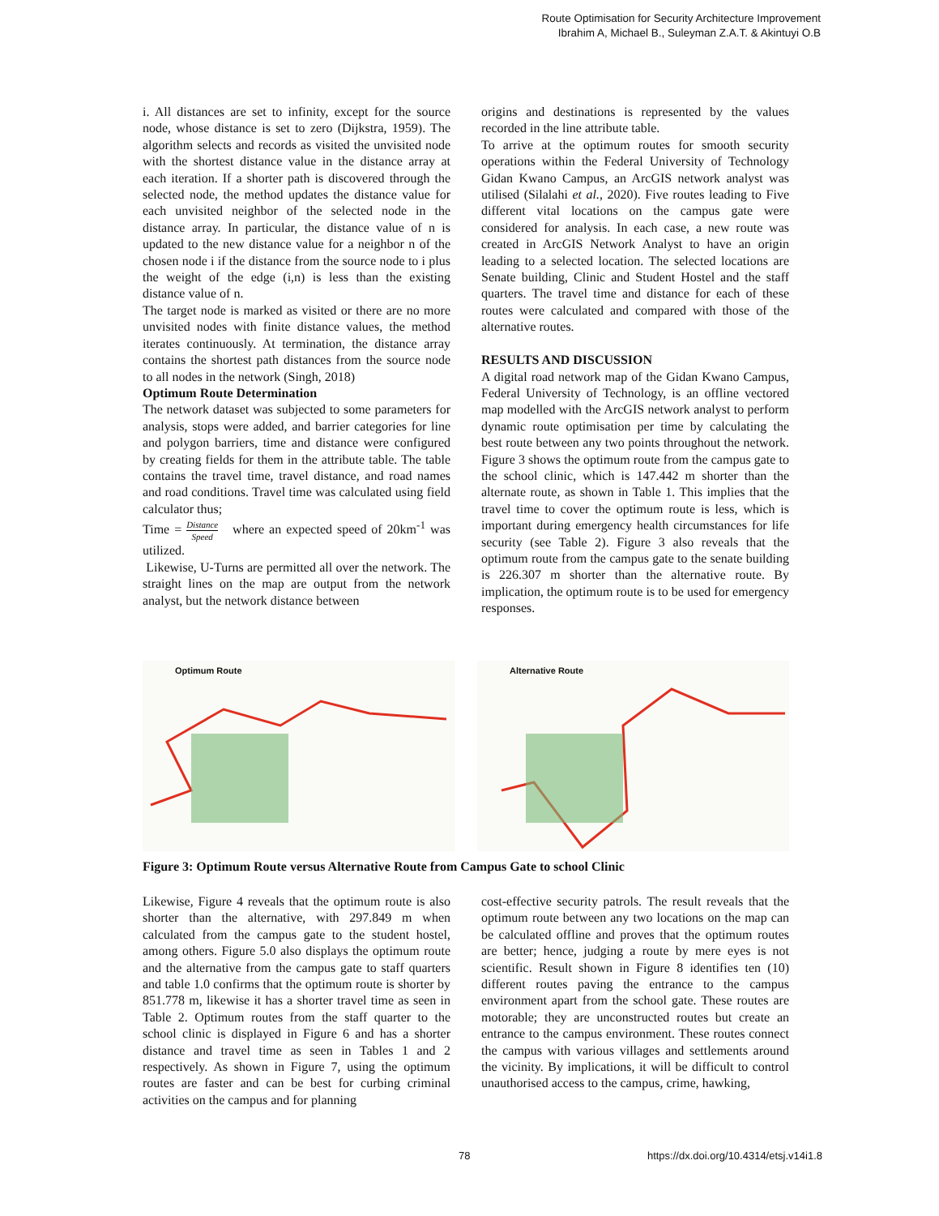Route Optimisation for Security Architecture Improvement
Ibrahim A, Michael B., Suleyman Z.A.T. & Akintuyi O.B
i. All distances are set to infinity, except for the source node, whose distance is set to zero (Dijkstra, 1959). The algorithm selects and records as visited the unvisited node with the shortest distance value in the distance array at each iteration. If a shorter path is discovered through the selected node, the method updates the distance value for each unvisited neighbor of the selected node in the distance array. In particular, the distance value of n is updated to the new distance value for a neighbor n of the chosen node i if the distance from the source node to i plus the weight of the edge (i,n) is less than the existing distance value of n.
The target node is marked as visited or there are no more unvisited nodes with finite distance values, the method iterates continuously. At termination, the distance array contains the shortest path distances from the source node to all nodes in the network (Singh, 2018)
Optimum Route Determination
The network dataset was subjected to some parameters for analysis, stops were added, and barrier categories for line and polygon barriers, time and distance were configured by creating fields for them in the attribute table. The table contains the travel time, travel distance, and road names and road conditions. Travel time was calculated using field calculator thus;
Time = Distance Speed where an expected speed of 20km<sup>-1</sup> was utilized.
Likewise, U-Turns are permitted all over the network. The straight lines on the map are output from the network analyst, but the network distance between
origins and destinations is represented by the values recorded in the line attribute table.
To arrive at the optimum routes for smooth security operations within the Federal University of Technology Gidan Kwano Campus, an ArcGIS network analyst was utilised (Silalahi et al., 2020). Five routes leading to Five different vital locations on the campus gate were considered for analysis. In each case, a new route was created in ArcGIS Network Analyst to have an origin leading to a selected location. The selected locations are Senate building, Clinic and Student Hostel and the staff quarters. The travel time and distance for each of these routes were calculated and compared with those of the alternative routes.
RESULTS AND DISCUSSION
A digital road network map of the Gidan Kwano Campus, Federal University of Technology, is an offline vectored map modelled with the ArcGIS network analyst to perform dynamic route optimisation per time by calculating the best route between any two points throughout the network. Figure 3 shows the optimum route from the campus gate to the school clinic, which is 147.442 m shorter than the alternate route, as shown in Table 1. This implies that the travel time to cover the optimum route is less, which is important during emergency health circumstances for life security (see Table 2). Figure 3 also reveals that the optimum route from the campus gate to the senate building is 226.307 m shorter than the alternative route. By implication, the optimum route is to be used for emergency responses.
Optimum Route
Alternative Route
Figure 3: Optimum Route versus Alternative Route from Campus Gate to school Clinic
Likewise, Figure 4 reveals that the optimum route is also shorter than the alternative, with 297.849 m when calculated from the campus gate to the student hostel, among others. Figure 5.0 also displays the optimum route and the alternative from the campus gate to staff quarters and table 1.0 confirms that the optimum route is shorter by 851.778 m, likewise it has a shorter travel time as seen in Table 2. Optimum routes from the staff quarter to the school clinic is displayed in Figure 6 and has a shorter distance and travel time as seen in Tables 1 and 2 respectively. As shown in Figure 7, using the optimum routes are faster and can be best for curbing criminal activities on the campus and for planning
cost-effective security patrols. The result reveals that the optimum route between any two locations on the map can be calculated offline and proves that the optimum routes are better; hence, judging a route by mere eyes is not scientific. Result shown in Figure 8 identifies ten (10) different routes paving the entrance to the campus environment apart from the school gate. These routes are motorable; they are unconstructed routes but create an entrance to the campus environment. These routes connect the campus with various villages and settlements around the vicinity. By implications, it will be difficult to control unauthorised access to the campus, crime, hawking,
78 https://dx.doi.org/10.4314/etsj.v14i1.8